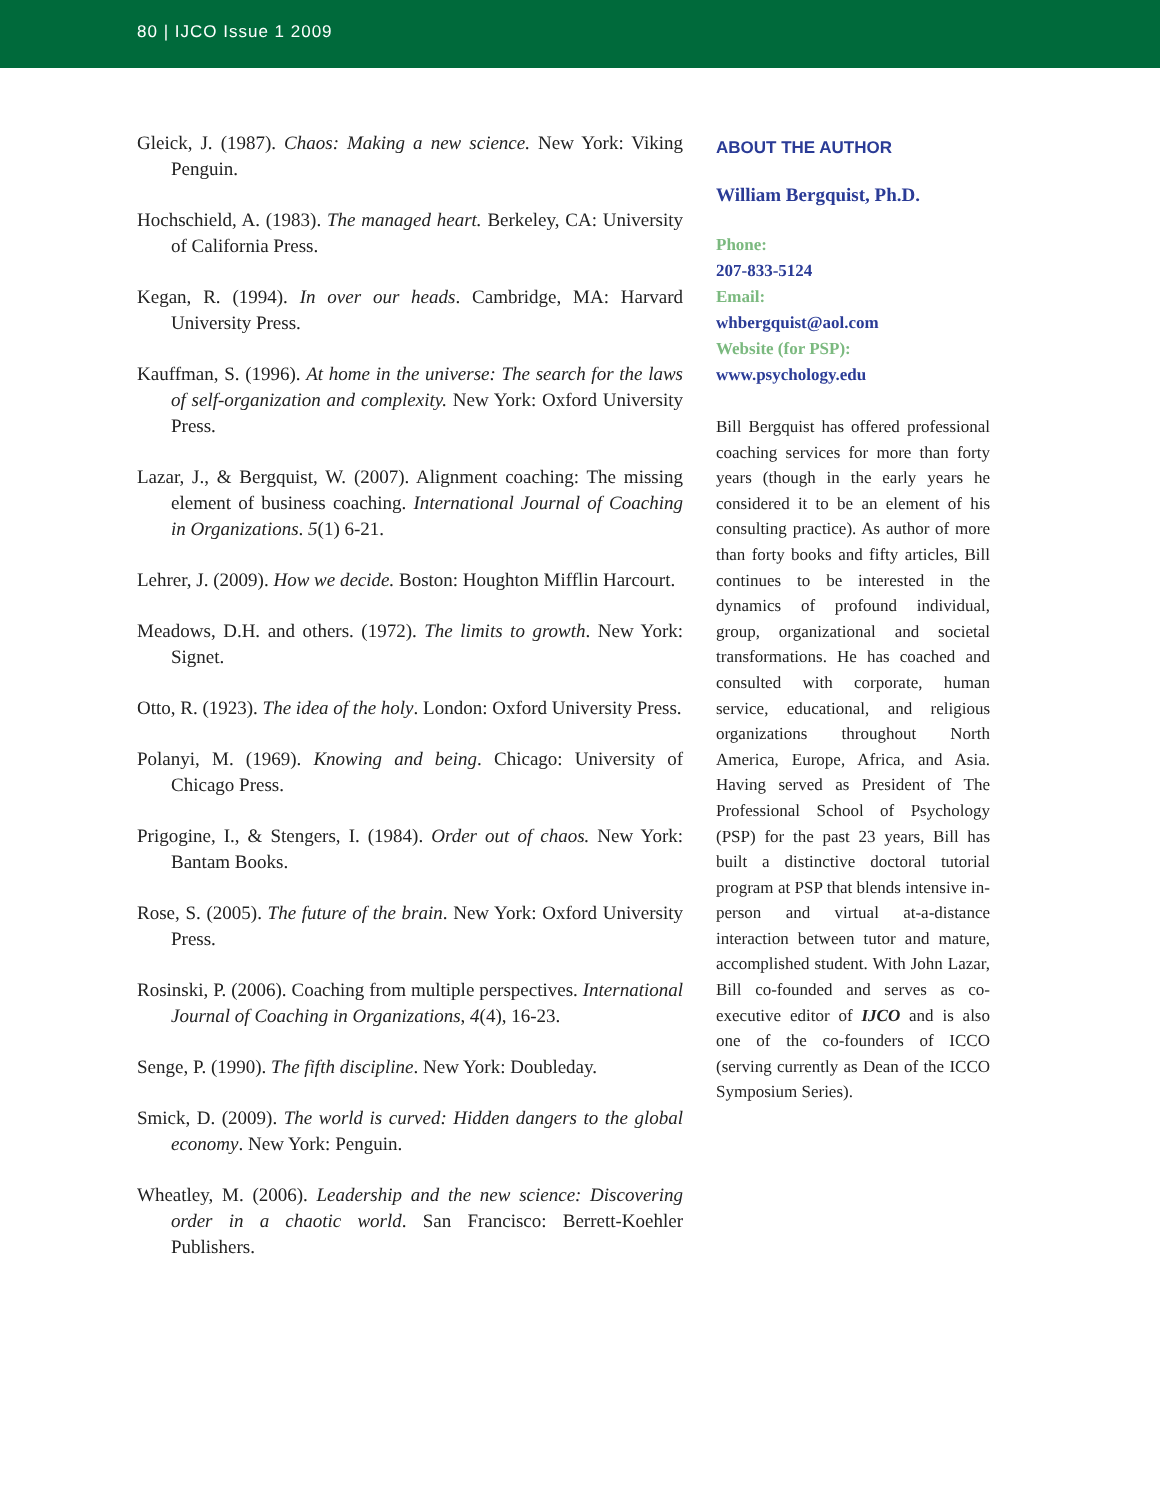80 | IJCO Issue 1 2009
Gleick, J. (1987). Chaos: Making a new science. New York: Viking Penguin.
Hochschield, A. (1983). The managed heart. Berkeley, CA: University of California Press.
Kegan, R. (1994). In over our heads. Cambridge, MA: Harvard University Press.
Kauffman, S. (1996). At home in the universe: The search for the laws of self-organization and complexity. New York: Oxford University Press.
Lazar, J., & Bergquist, W. (2007). Alignment coaching: The missing element of business coaching. International Journal of Coaching in Organizations. 5(1) 6-21.
Lehrer, J. (2009). How we decide. Boston: Houghton Mifflin Harcourt.
Meadows, D.H. and others. (1972). The limits to growth. New York: Signet.
Otto, R. (1923). The idea of the holy. London: Oxford University Press.
Polanyi, M. (1969). Knowing and being. Chicago: University of Chicago Press.
Prigogine, I., & Stengers, I. (1984). Order out of chaos. New York: Bantam Books.
Rose, S. (2005). The future of the brain. New York: Oxford University Press.
Rosinski, P. (2006). Coaching from multiple perspectives. International Journal of Coaching in Organizations, 4(4), 16-23.
Senge, P. (1990). The fifth discipline. New York: Doubleday.
Smick, D. (2009). The world is curved: Hidden dangers to the global economy. New York: Penguin.
Wheatley, M. (2006). Leadership and the new science: Discovering order in a chaotic world. San Francisco: Berrett-Koehler Publishers.
ABOUT THE AUTHOR
William Bergquist, Ph.D.
Phone:
207-833-5124
Email:
whbergquist@aol.com
Website (for PSP):
www.psychology.edu
Bill Bergquist has offered professional coaching services for more than forty years (though in the early years he considered it to be an element of his consulting practice). As author of more than forty books and fifty articles, Bill continues to be interested in the dynamics of profound individual, group, organizational and societal transformations. He has coached and consulted with corporate, human service, educational, and religious organizations throughout North America, Europe, Africa, and Asia. Having served as President of The Professional School of Psychology (PSP) for the past 23 years, Bill has built a distinctive doctoral tutorial program at PSP that blends intensive in-person and virtual at-a-distance interaction between tutor and mature, accomplished student. With John Lazar, Bill co-founded and serves as co-executive editor of IJCO and is also one of the co-founders of ICCO (serving currently as Dean of the ICCO Symposium Series).